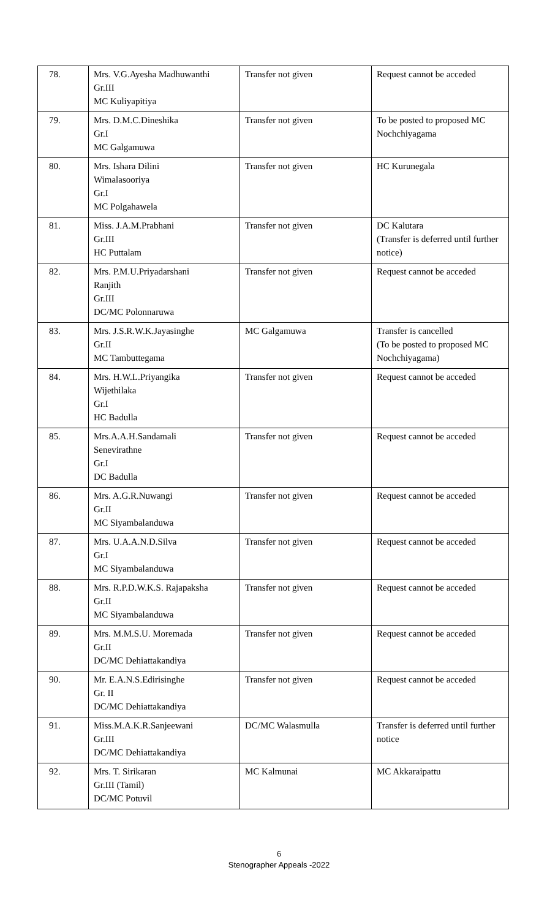| 78. | Mrs. V.G.Ayesha Madhuwanthi Gr.III MC Kuliyapitiya | Transfer not given | Request cannot be acceded |
| 79. | Mrs. D.M.C.Dineshika Gr.I MC Galgamuwa | Transfer not given | To be posted to proposed MC Nochchiyagama |
| 80. | Mrs. Ishara Dilini Wimalasooriya Gr.I MC Polgahawela | Transfer not given | HC Kurunegala |
| 81. | Miss. J.A.M.Prabhani Gr.III HC Puttalam | Transfer not given | DC Kalutara (Transfer is deferred until further notice) |
| 82. | Mrs. P.M.U.Priyadarshani Ranjith Gr.III DC/MC Polonnaruwa | Transfer not given | Request cannot be acceded |
| 83. | Mrs. J.S.R.W.K.Jayasinghe Gr.II MC Tambuttegama | MC Galgamuwa | Transfer is cancelled (To be posted to proposed MC Nochchiyagama) |
| 84. | Mrs. H.W.L.Priyangika Wijethilaka Gr.I HC Badulla | Transfer not given | Request cannot be acceded |
| 85. | Mrs.A.A.H.Sandamali Senevirathne Gr.I DC Badulla | Transfer not given | Request cannot be acceded |
| 86. | Mrs. A.G.R.Nuwangi Gr.II MC Siyambalanduwa | Transfer not given | Request cannot be acceded |
| 87. | Mrs. U.A.A.N.D.Silva Gr.I MC Siyambalanduwa | Transfer not given | Request cannot be acceded |
| 88. | Mrs. R.P.D.W.K.S. Rajapaksha Gr.II MC Siyambalanduwa | Transfer not given | Request cannot be acceded |
| 89. | Mrs. M.M.S.U. Moremada Gr.II DC/MC Dehiattakandiya | Transfer not given | Request cannot be acceded |
| 90. | Mr. E.A.N.S.Edirisinghe Gr. II DC/MC Dehiattakandiya | Transfer not given | Request cannot be acceded |
| 91. | Miss.M.A.K.R.Sanjeewani Gr.III DC/MC Dehiattakandiya | DC/MC Walasmulla | Transfer is deferred until further notice |
| 92. | Mrs. T. Sirikaran Gr.III (Tamil) DC/MC Potuvil | MC Kalmunai | MC Akkaraipattu |
6
Stenographer Appeals -2022